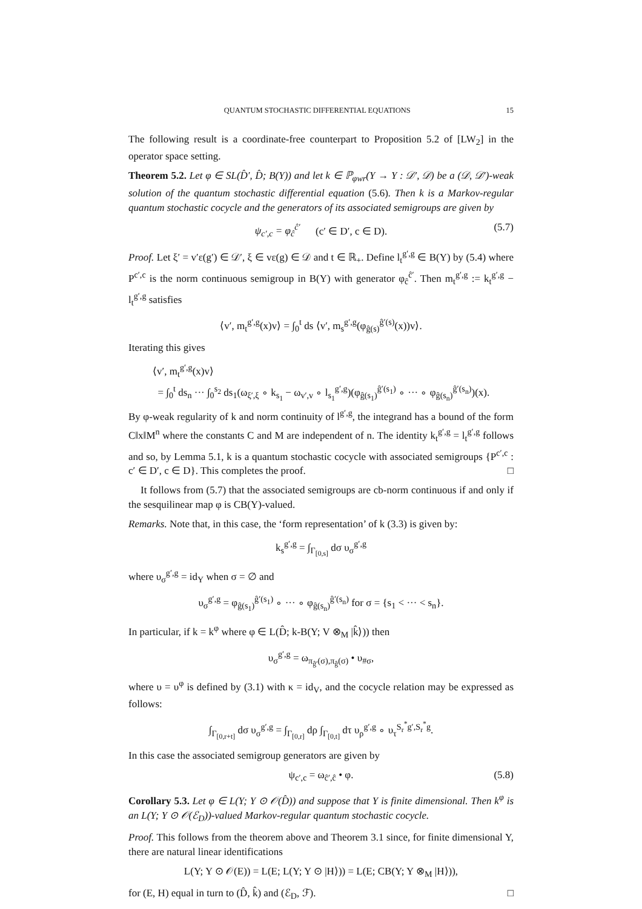QUANTUM STOCHASTIC DIFFERENTIAL EQUATIONS 15
The following result is a coordinate-free counterpart to Proposition 5.2 of [LW<sub>2</sub>] in the operator space setting.
Theorem 5.2. Let φ ∈ SL(D̂′, D̂; B(Y)) and let k ∈ ℙ<sub>φwr</sub>(Y → Y : 𝒟′, 𝒟) be a (𝒟, 𝒟′)-weak solution of the quantum stochastic differential equation (5.6). Then k is a Markov-regular quantum stochastic cocycle and the generators of its associated semigroups are given by
ψ<sub>c′,c</sub> = φ<sub>ĉ</sub><sup>ĉ′</sup> (c′ ∈ D′, c ∈ D). (5.7)
Proof. Let ξ′ = v′ε(g′) ∈ 𝒟′, ξ ∈ vε(g) ∈ 𝒟 and t ∈ ℝ<sub>+</sub>. Define l<sub>t</sub><sup>g′,g</sup> ∈ B(Y) by (5.4) where P<sup>c′,c</sup> is the norm continuous semigroup in B(Y) with generator φ<sub>ĉ</sub><sup>ĉ′</sup>. Then m<sub>t</sub><sup>g′,g</sup> := k<sub>t</sub><sup>g′,g</sup> − l<sub>t</sub><sup>g′,g</sup> satisfies
⟨v′, m<sub>t</sub><sup>g′,g</sup>(x)v⟩ = ∫<sub>0</sub><sup>t</sup> ds ⟨v′, m<sub>s</sub><sup>g′,g</sup>(φ<sub>ĝ(s)</sub><sup>ĝ′(s)</sup>(x))v⟩.
Iterating this gives
⟨v′, m<sub>t</sub><sup>g′,g</sup>(x)v⟩
= ∫<sub>0</sub><sup>t</sup> ds<sub>n</sub> ··· ∫<sub>0</sub><sup>s<sub>2</sub></sup> ds<sub>1</sub>(ω<sub>ξ′,ξ</sub> ∘ k<sub>s<sub>1</sub></sub> − ω<sub>v′,v</sub> ∘ l<sub>s<sub>1</sub></sub><sup>g′,g</sup>)(φ<sub>ĝ(s<sub>1</sub>)</sub><sup>ĝ′(s<sub>1</sub>)</sup> ∘ ··· ∘ φ<sub>ĝ(s<sub>n</sub>)</sub><sup>ĝ′(s<sub>n</sub>)</sup>)(x).
By φ-weak regularity of k and norm continuity of l<sup>g′,g</sup>, the integrand has a bound of the form C‖x‖M<sup>n</sup> where the constants C and M are independent of n. The identity k<sub>t</sub><sup>g′,g</sup> = l<sub>t</sub><sup>g′,g</sup> follows and so, by Lemma 5.1, k is a quantum stochastic cocycle with associated semigroups {P<sup>c′,c</sup> : c′ ∈ D′, c ∈ D}. This completes the proof. □
It follows from (5.7) that the associated semigroups are cb-norm continuous if and only if the sesquilinear map φ is CB(Y)-valued.
Remarks. Note that, in this case, the ‘form representation’ of k (3.3) is given by:
k<sub>s</sub><sup>g′,g</sup> = ∫<sub>Γ<sub>[0,s]</sub></sub> dσ υ<sub>σ</sub><sup>g′,g</sup>
where υ<sub>σ</sub><sup>g′,g</sup> = id<sub>Y</sub> when σ = ∅ and
υ<sub>σ</sub><sup>g′,g</sup> = φ<sub>ĝ(s<sub>1</sub>)</sub><sup>ĝ′(s<sub>1</sub>)</sup> ∘ ··· ∘ φ<sub>ĝ(s<sub>n</sub>)</sub><sup>ĝ′(s<sub>n</sub>)</sup> for σ = {s<sub>1</sub> < ··· < s<sub>n</sub>}.
In particular, if k = k<sup>φ</sup> where φ ∈ L(D̂; k-B(Y; V ⊗<sub>M</sub> |k̂⟩)) then
υ<sub>σ</sub><sup>g′,g</sup> = ω<sub>π<sub>ĝ′</sub>(σ),π<sub>ĝ</sub>(σ)</sub> • υ<sub>#σ</sub>,
where υ = υ<sup>φ</sup> is defined by (3.1) with κ = id<sub>V</sub>, and the cocycle relation may be expressed as follows:
∫<sub>Γ<sub>[0,r+t]</sub></sub> dσ υ<sub>σ</sub><sup>g′,g</sup> = ∫<sub>Γ<sub>[0,r]</sub></sub> dρ ∫<sub>Γ<sub>[0,t]</sub></sub> dτ υ<sub>ρ</sub><sup>g′,g</sup> ∘ υ<sub>τ</sub><sup>S<sub>r</sub><sup>*</sup>g′,S<sub>r</sub><sup>*</sup>g</sup>.
In this case the associated semigroup generators are given by
ψ<sub>c′,c</sub> = ω<sub>ĉ′,ĉ</sub> • φ. (5.8)
Corollary 5.3. Let φ ∈ L(Y; Y ⊙ 𝒪(D̂)) and suppose that Y is finite dimensional. Then k<sup>φ</sup> is an L(Y; Y ⊙ 𝒪(ℰ<sub>D</sub>))-valued Markov-regular quantum stochastic cocycle.
Proof. This follows from the theorem above and Theorem 3.1 since, for finite dimensional Y, there are natural linear identifications
L(Y; Y ⊙ 𝒪(E)) = L(E; L(Y; Y ⊙ |H⟩)) = L(E; CB(Y; Y ⊗<sub>M</sub> |H⟩)),
for (E, H) equal in turn to (D̂, k̂) and (ℰ<sub>D</sub>, ℱ). □